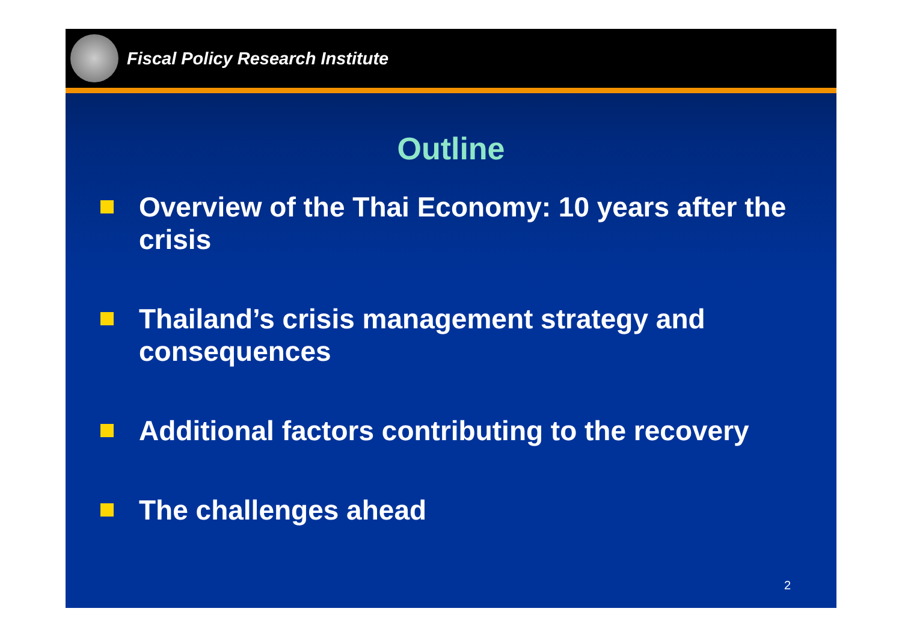Fiscal Policy Research Institute
Outline
Overview of the Thai Economy: 10 years after the crisis
Thailand’s crisis management strategy and consequences
Additional factors contributing to the recovery
The challenges ahead
2